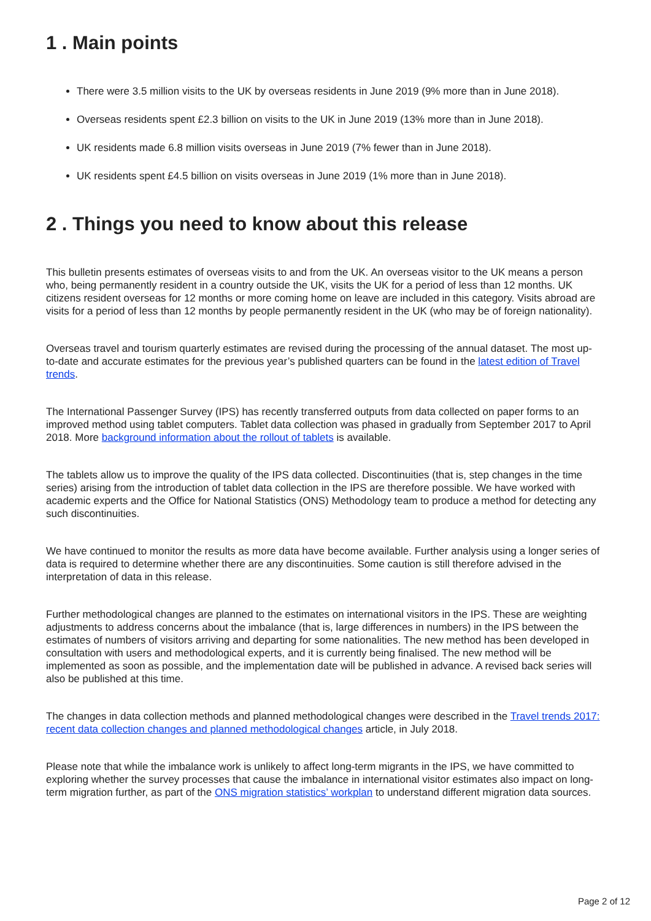1 . Main points
There were 3.5 million visits to the UK by overseas residents in June 2019 (9% more than in June 2018).
Overseas residents spent £2.3 billion on visits to the UK in June 2019 (13% more than in June 2018).
UK residents made 6.8 million visits overseas in June 2019 (7% fewer than in June 2018).
UK residents spent £4.5 billion on visits overseas in June 2019 (1% more than in June 2018).
2 . Things you need to know about this release
This bulletin presents estimates of overseas visits to and from the UK. An overseas visitor to the UK means a person who, being permanently resident in a country outside the UK, visits the UK for a period of less than 12 months. UK citizens resident overseas for 12 months or more coming home on leave are included in this category. Visits abroad are visits for a period of less than 12 months by people permanently resident in the UK (who may be of foreign nationality).
Overseas travel and tourism quarterly estimates are revised during the processing of the annual dataset. The most up-to-date and accurate estimates for the previous year’s published quarters can be found in the latest edition of Travel trends.
The International Passenger Survey (IPS) has recently transferred outputs from data collected on paper forms to an improved method using tablet computers. Tablet data collection was phased in gradually from September 2017 to April 2018. More background information about the rollout of tablets is available.
The tablets allow us to improve the quality of the IPS data collected. Discontinuities (that is, step changes in the time series) arising from the introduction of tablet data collection in the IPS are therefore possible. We have worked with academic experts and the Office for National Statistics (ONS) Methodology team to produce a method for detecting any such discontinuities.
We have continued to monitor the results as more data have become available. Further analysis using a longer series of data is required to determine whether there are any discontinuities. Some caution is still therefore advised in the interpretation of data in this release.
Further methodological changes are planned to the estimates on international visitors in the IPS. These are weighting adjustments to address concerns about the imbalance (that is, large differences in numbers) in the IPS between the estimates of numbers of visitors arriving and departing for some nationalities. The new method has been developed in consultation with users and methodological experts, and it is currently being finalised. The new method will be implemented as soon as possible, and the implementation date will be published in advance. A revised back series will also be published at this time.
The changes in data collection methods and planned methodological changes were described in the Travel trends 2017: recent data collection changes and planned methodological changes article, in July 2018.
Please note that while the imbalance work is unlikely to affect long-term migrants in the IPS, we have committed to exploring whether the survey processes that cause the imbalance in international visitor estimates also impact on long-term migration further, as part of the ONS migration statistics’ workplan to understand different migration data sources.
Page 2 of 12